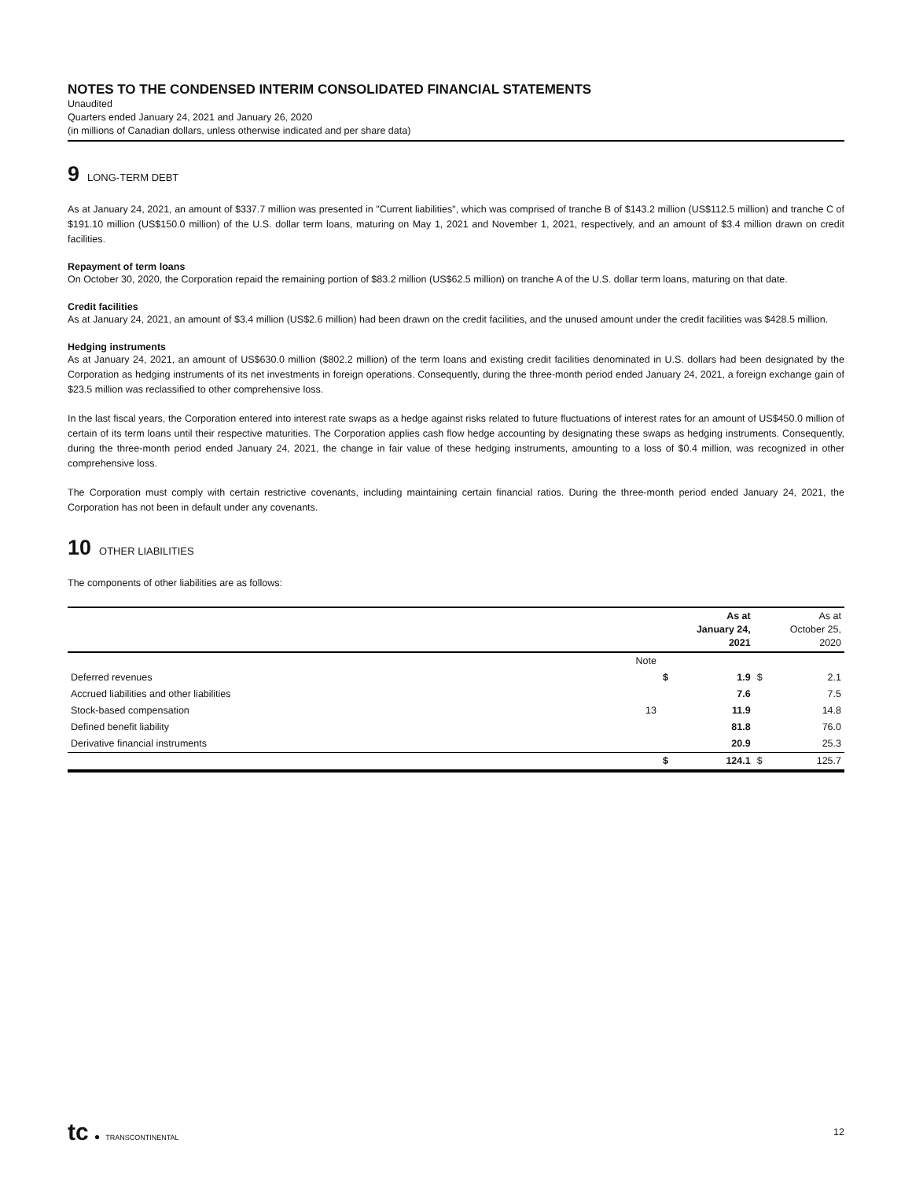NOTES TO THE CONDENSED INTERIM CONSOLIDATED FINANCIAL STATEMENTS
Unaudited
Quarters ended January 24, 2021 and January 26, 2020
(in millions of Canadian dollars, unless otherwise indicated and per share data)
9 LONG-TERM DEBT
As at January 24, 2021, an amount of $337.7 million was presented in "Current liabilities", which was comprised of tranche B of $143.2 million (US$112.5 million) and tranche C of $191.10 million (US$150.0 million) of the U.S. dollar term loans, maturing on May 1, 2021 and November 1, 2021, respectively, and an amount of $3.4 million drawn on credit facilities.
Repayment of term loans
On October 30, 2020, the Corporation repaid the remaining portion of $83.2 million (US$62.5 million) on tranche A of the U.S. dollar term loans, maturing on that date.
Credit facilities
As at January 24, 2021, an amount of $3.4 million (US$2.6 million) had been drawn on the credit facilities, and the unused amount under the credit facilities was $428.5 million.
Hedging instruments
As at January 24, 2021, an amount of US$630.0 million ($802.2 million) of the term loans and existing credit facilities denominated in U.S. dollars had been designated by the Corporation as hedging instruments of its net investments in foreign operations. Consequently, during the three-month period ended January 24, 2021, a foreign exchange gain of $23.5 million was reclassified to other comprehensive loss.
In the last fiscal years, the Corporation entered into interest rate swaps as a hedge against risks related to future fluctuations of interest rates for an amount of US$450.0 million of certain of its term loans until their respective maturities. The Corporation applies cash flow hedge accounting by designating these swaps as hedging instruments. Consequently, during the three-month period ended January 24, 2021, the change in fair value of these hedging instruments, amounting to a loss of $0.4 million, was recognized in other comprehensive loss.
The Corporation must comply with certain restrictive covenants, including maintaining certain financial ratios. During the three-month period ended January 24, 2021, the Corporation has not been in default under any covenants.
10 OTHER LIABILITIES
The components of other liabilities are as follows:
| | | | As at January 24, 2021 | | As at October 25, 2020 |
| --- | --- | --- | --- | --- | --- |
| | Note | | | | |
| Deferred revenues | | $ | 1.9 | $ | 2.1 |
| Accrued liabilities and other liabilities | | | 7.6 | | 7.5 |
| Stock-based compensation | 13 | | 11.9 | | 14.8 |
| Defined benefit liability | | | 81.8 | | 76.0 |
| Derivative financial instruments | | | 20.9 | | 25.3 |
| | | $ | 124.1 | $ | 125.7 |
tc ● TRANSCONTINENTAL
12